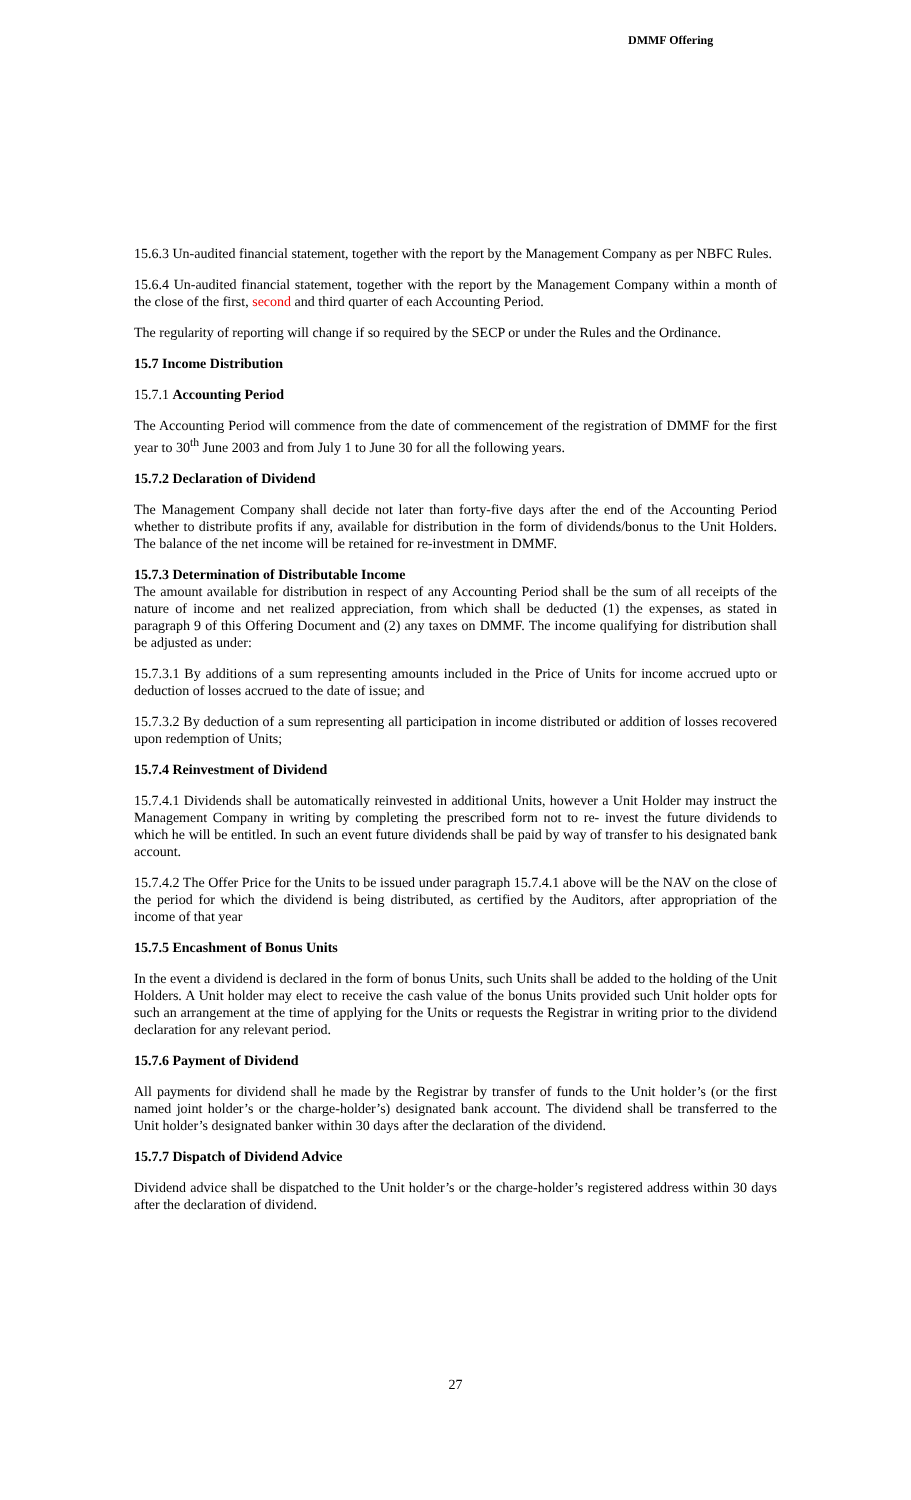DMMF Offering
15.6.3 Un-audited financial statement, together with the report by the Management Company as per NBFC Rules.
15.6.4 Un-audited financial statement, together with the report by the Management Company within a month of the close of the first, second and third quarter of each Accounting Period.
The regularity of reporting will change if so required by the SECP or under the Rules and the Ordinance.
15.7 Income Distribution
15.7.1 Accounting Period
The Accounting Period will commence from the date of commencement of the registration of DMMF for the first year to 30<sup>th</sup> June 2003 and from July 1 to June 30 for all the following years.
15.7.2 Declaration of Dividend
The Management Company shall decide not later than forty-five days after the end of the Accounting Period whether to distribute profits if any, available for distribution in the form of dividends/bonus to the Unit Holders. The balance of the net income will be retained for re-investment in DMMF.
15.7.3 Determination of Distributable Income
The amount available for distribution in respect of any Accounting Period shall be the sum of all receipts of the nature of income and net realized appreciation, from which shall be deducted (1) the expenses, as stated in paragraph 9 of this Offering Document and (2) any taxes on DMMF. The income qualifying for distribution shall be adjusted as under:
15.7.3.1 By additions of a sum representing amounts included in the Price of Units for income accrued upto or deduction of losses accrued to the date of issue; and
15.7.3.2 By deduction of a sum representing all participation in income distributed or addition of losses recovered upon redemption of Units;
15.7.4 Reinvestment of Dividend
15.7.4.1 Dividends shall be automatically reinvested in additional Units, however a Unit Holder may instruct the Management Company in writing by completing the prescribed form not to re- invest the future dividends to which he will be entitled. In such an event future dividends shall be paid by way of transfer to his designated bank account.
15.7.4.2 The Offer Price for the Units to be issued under paragraph 15.7.4.1 above will be the NAV on the close of the period for which the dividend is being distributed, as certified by the Auditors, after appropriation of the income of that year
15.7.5 Encashment of Bonus Units
In the event a dividend is declared in the form of bonus Units, such Units shall be added to the holding of the Unit Holders. A Unit holder may elect to receive the cash value of the bonus Units provided such Unit holder opts for such an arrangement at the time of applying for the Units or requests the Registrar in writing prior to the dividend declaration for any relevant period.
15.7.6 Payment of Dividend
All payments for dividend shall he made by the Registrar by transfer of funds to the Unit holder’s (or the first named joint holder’s or the charge-holder’s) designated bank account. The dividend shall be transferred to the Unit holder’s designated banker within 30 days after the declaration of the dividend.
15.7.7 Dispatch of Dividend Advice
Dividend advice shall be dispatched to the Unit holder’s or the charge-holder’s registered address within 30 days after the declaration of dividend.
27